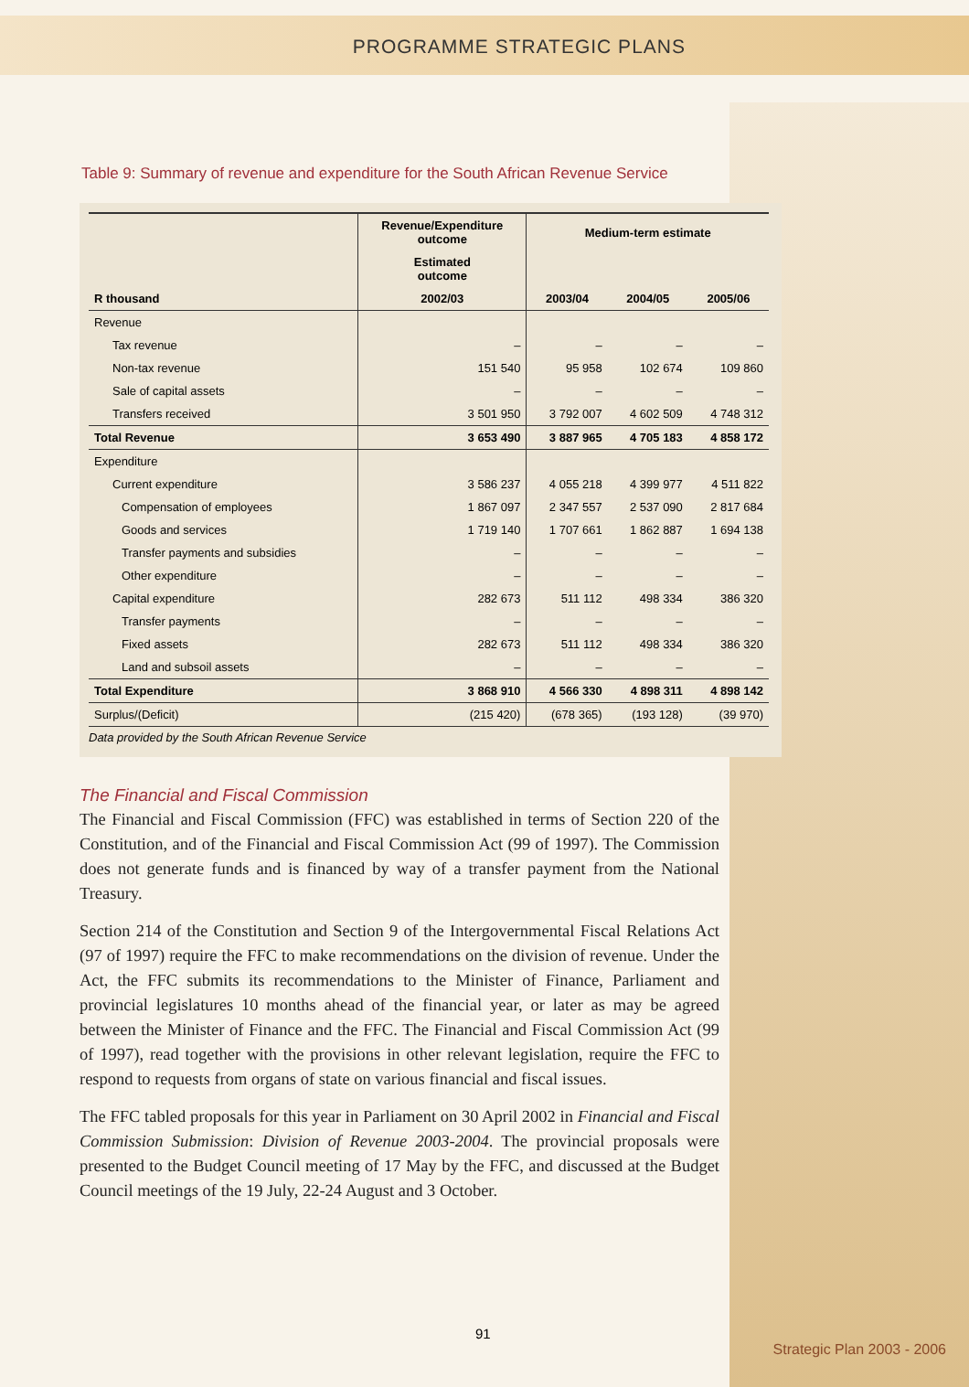PROGRAMME STRATEGIC PLANS
Table 9: Summary of revenue and expenditure for the South African Revenue Service
| | Revenue/Expenditure outcome | Medium-term estimate | | |
| --- | --- | --- | --- | --- |
| | Estimated outcome | | | |
| R thousand | 2002/03 | 2003/04 | 2004/05 | 2005/06 |
| Revenue | | | | |
| Tax revenue | – | – | – | – |
| Non-tax revenue | 151 540 | 95 958 | 102 674 | 109 860 |
| Sale of capital assets | – | – | – | – |
| Transfers received | 3 501 950 | 3 792 007 | 4 602 509 | 4 748 312 |
| Total Revenue | 3 653 490 | 3 887 965 | 4 705 183 | 4 858 172 |
| Expenditure | | | | |
| Current expenditure | 3 586 237 | 4 055 218 | 4 399 977 | 4 511 822 |
| Compensation of employees | 1 867 097 | 2 347 557 | 2 537 090 | 2 817 684 |
| Goods and services | 1 719 140 | 1 707 661 | 1 862 887 | 1 694 138 |
| Transfer payments and subsidies | – | – | – | – |
| Other expenditure | – | – | – | – |
| Capital expenditure | 282 673 | 511 112 | 498 334 | 386 320 |
| Transfer payments | – | – | – | – |
| Fixed assets | 282 673 | 511 112 | 498 334 | 386 320 |
| Land and subsoil assets | – | – | – | – |
| Total Expenditure | 3 868 910 | 4 566 330 | 4 898 311 | 4 898 142 |
| Surplus/(Deficit) | (215 420) | (678 365) | (193 128) | (39 970) |
Data provided by the South African Revenue Service
The Financial and Fiscal Commission
The Financial and Fiscal Commission (FFC) was established in terms of Section 220 of the Constitution, and of the Financial and Fiscal Commission Act (99 of 1997). The Commission does not generate funds and is financed by way of a transfer payment from the National Treasury.
Section 214 of the Constitution and Section 9 of the Intergovernmental Fiscal Relations Act (97 of 1997) require the FFC to make recommendations on the division of revenue. Under the Act, the FFC submits its recommendations to the Minister of Finance, Parliament and provincial legislatures 10 months ahead of the financial year, or later as may be agreed between the Minister of Finance and the FFC. The Financial and Fiscal Commission Act (99 of 1997), read together with the provisions in other relevant legislation, require the FFC to respond to requests from organs of state on various financial and fiscal issues.
The FFC tabled proposals for this year in Parliament on 30 April 2002 in Financial and Fiscal Commission Submission: Division of Revenue 2003-2004. The provincial proposals were presented to the Budget Council meeting of 17 May by the FFC, and discussed at the Budget Council meetings of the 19 July, 22-24 August and 3 October.
91
Strategic Plan 2003 - 2006